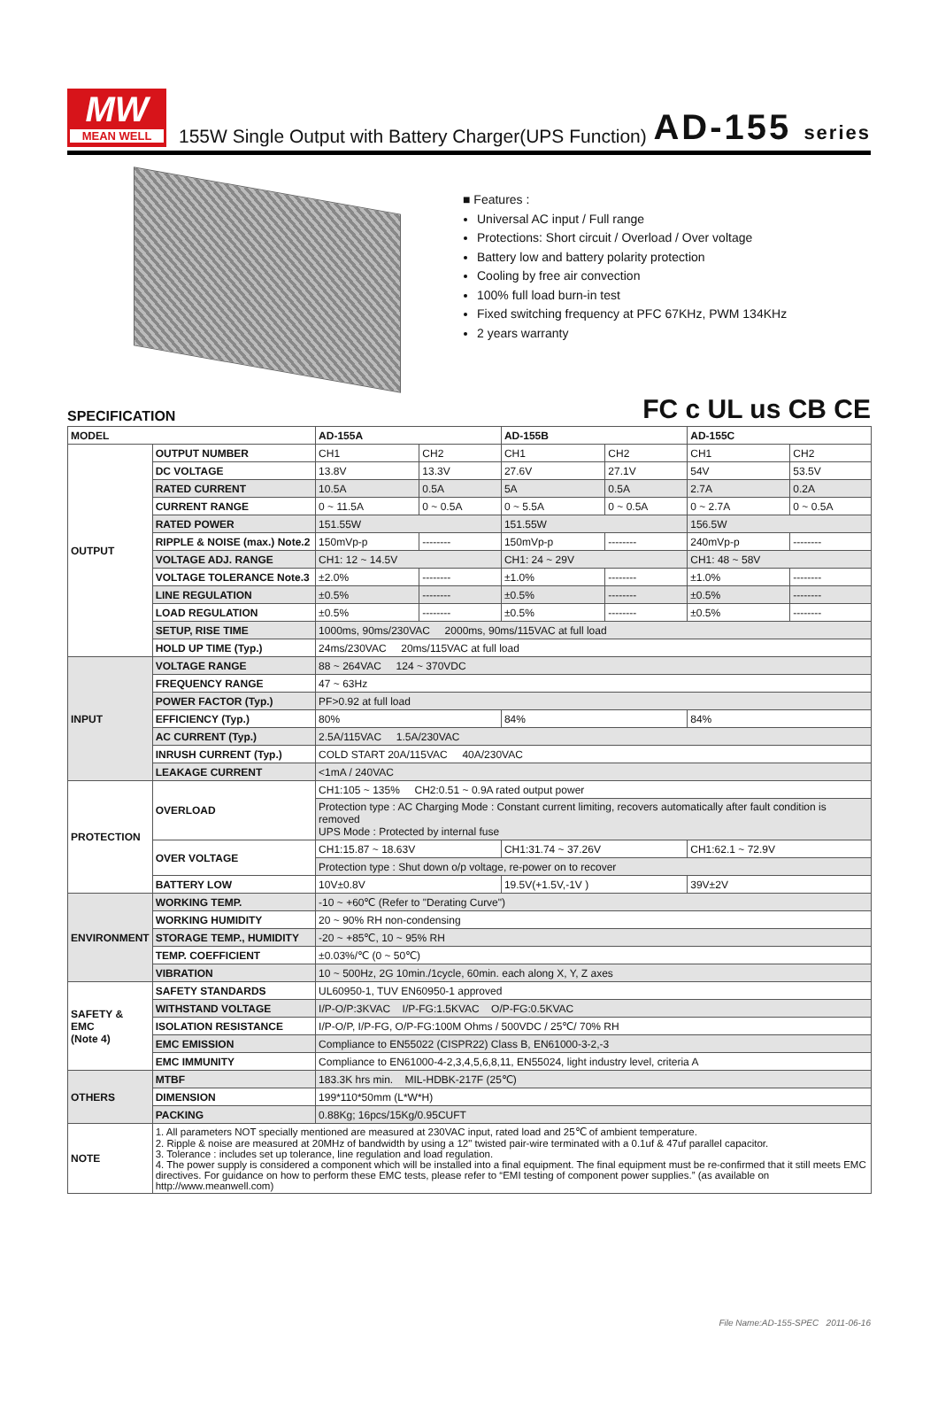MW
MEAN WELL
155W Single Output with Battery Charger(UPS Function)
AD-155 series
■ Features :
Universal AC input / Full range
Protections: Short circuit / Overload / Over voltage
Battery low and battery polarity protection
Cooling by free air convection
100% full load burn-in test
Fixed switching frequency at PFC 67KHz, PWM 134KHz
2 years warranty
SPECIFICATION
FC c UL us CB CE
| MODEL | | AD-155A | | AD-155B | | AD-155C | |
| --- | --- | --- | --- | --- | --- | --- | --- |
| OUTPUT | OUTPUT NUMBER | CH1 | CH2 | CH1 | CH2 | CH1 | CH2 |
| | DC VOLTAGE | 13.8V | 13.3V | 27.6V | 27.1V | 54V | 53.5V |
| | RATED CURRENT | 10.5A | 0.5A | 5A | 0.5A | 2.7A | 0.2A |
| | CURRENT RANGE | 0 ~ 11.5A | 0 ~ 0.5A | 0 ~ 5.5A | 0 ~ 0.5A | 0 ~ 2.7A | 0 ~ 0.5A |
| | RATED POWER | 151.55W | | 151.55W | | 156.5W | |
| | RIPPLE & NOISE (max.) Note.2 | 150mVp-p | -------- | 150mVp-p | -------- | 240mVp-p | -------- |
| | VOLTAGE ADJ. RANGE | CH1: 12 ~ 14.5V | | CH1: 24 ~ 29V | | CH1: 48 ~ 58V | |
| | VOLTAGE TOLERANCE Note.3 | ±2.0% | -------- | ±1.0% | -------- | ±1.0% | -------- |
| | LINE REGULATION | ±0.5% | -------- | ±0.5% | -------- | ±0.5% | -------- |
| | LOAD REGULATION | ±0.5% | -------- | ±0.5% | -------- | ±0.5% | -------- |
| | SETUP, RISE TIME | 1000ms, 90ms/230VAC 2000ms, 90ms/115VAC at full load | | | | | |
| | HOLD UP TIME (Typ.) | 24ms/230VAC 20ms/115VAC at full load | | | | | |
| INPUT | VOLTAGE RANGE | 88 ~ 264VAC 124 ~ 370VDC | | | | | |
| | FREQUENCY RANGE | 47 ~ 63Hz | | | | | |
| | POWER FACTOR (Typ.) | PF>0.92 at full load | | | | | |
| | EFFICIENCY (Typ.) | 80% | | 84% | | 84% | |
| | AC CURRENT (Typ.) | 2.5A/115VAC 1.5A/230VAC | | | | | |
| | INRUSH CURRENT (Typ.) | COLD START 20A/115VAC 40A/230VAC | | | | | |
| | LEAKAGE CURRENT | <1mA / 240VAC | | | | | |
| PROTECTION | OVERLOAD | CH1:105 ~ 135% CH2:0.51 ~ 0.9A rated output power | | | | | |
| | | Protection type : AC Charging Mode : Constant current limiting, recovers automatically after fault condition is removed UPS Mode : Protected by internal fuse | | | | | |
| | OVER VOLTAGE | CH1:15.87 ~ 18.63V | | CH1:31.74 ~ 37.26V | | CH1:62.1 ~ 72.9V | |
| | | Protection type : Shut down o/p voltage, re-power on to recover | | | | | |
| | BATTERY LOW | 10V±0.8V | | 19.5V(+1.5V,-1V ) | | 39V±2V | |
| ENVIRONMENT | WORKING TEMP. | -10 ~ +60℃ (Refer to "Derating Curve") | | | | | |
| | WORKING HUMIDITY | 20 ~ 90% RH non-condensing | | | | | |
| | STORAGE TEMP., HUMIDITY | -20 ~ +85℃, 10 ~ 95% RH | | | | | |
| | TEMP. COEFFICIENT | ±0.03%/℃ (0 ~ 50℃) | | | | | |
| | VIBRATION | 10 ~ 500Hz, 2G 10min./1cycle, 60min. each along X, Y, Z axes | | | | | |
| SAFETY & EMC (Note 4) | SAFETY STANDARDS | UL60950-1, TUV EN60950-1 approved | | | | | |
| | WITHSTAND VOLTAGE | I/P-O/P:3KVAC I/P-FG:1.5KVAC O/P-FG:0.5KVAC | | | | | |
| | ISOLATION RESISTANCE | I/P-O/P, I/P-FG, O/P-FG:100M Ohms / 500VDC / 25℃/ 70% RH | | | | | |
| | EMC EMISSION | Compliance to EN55022 (CISPR22) Class B, EN61000-3-2,-3 | | | | | |
| | EMC IMMUNITY | Compliance to EN61000-4-2,3,4,5,6,8,11, EN55024, light industry level, criteria A | | | | | |
| OTHERS | MTBF | 183.3K hrs min. MIL-HDBK-217F (25℃) | | | | | |
| | DIMENSION | 199*110*50mm (L*W*H) | | | | | |
| | PACKING | 0.88Kg; 16pcs/15Kg/0.95CUFT | | | | | |
| NOTE | 1. All parameters NOT specially mentioned are measured at 230VAC input, rated load and 25℃ of ambient temperature. 2. Ripple & noise are measured at 20MHz of bandwidth by using a 12" twisted pair-wire terminated with a 0.1uf & 47uf parallel capacitor. 3. Tolerance : includes set up tolerance, line regulation and load regulation. 4. The power supply is considered a component which will be installed into a final equipment. The final equipment must be re-confirmed that it still meets EMC directives. For guidance on how to perform these EMC tests, please refer to “EMI testing of component power supplies.” (as available on http://www.meanwell.com) | | | | | | |
File Name:AD-155-SPEC 2011-06-16